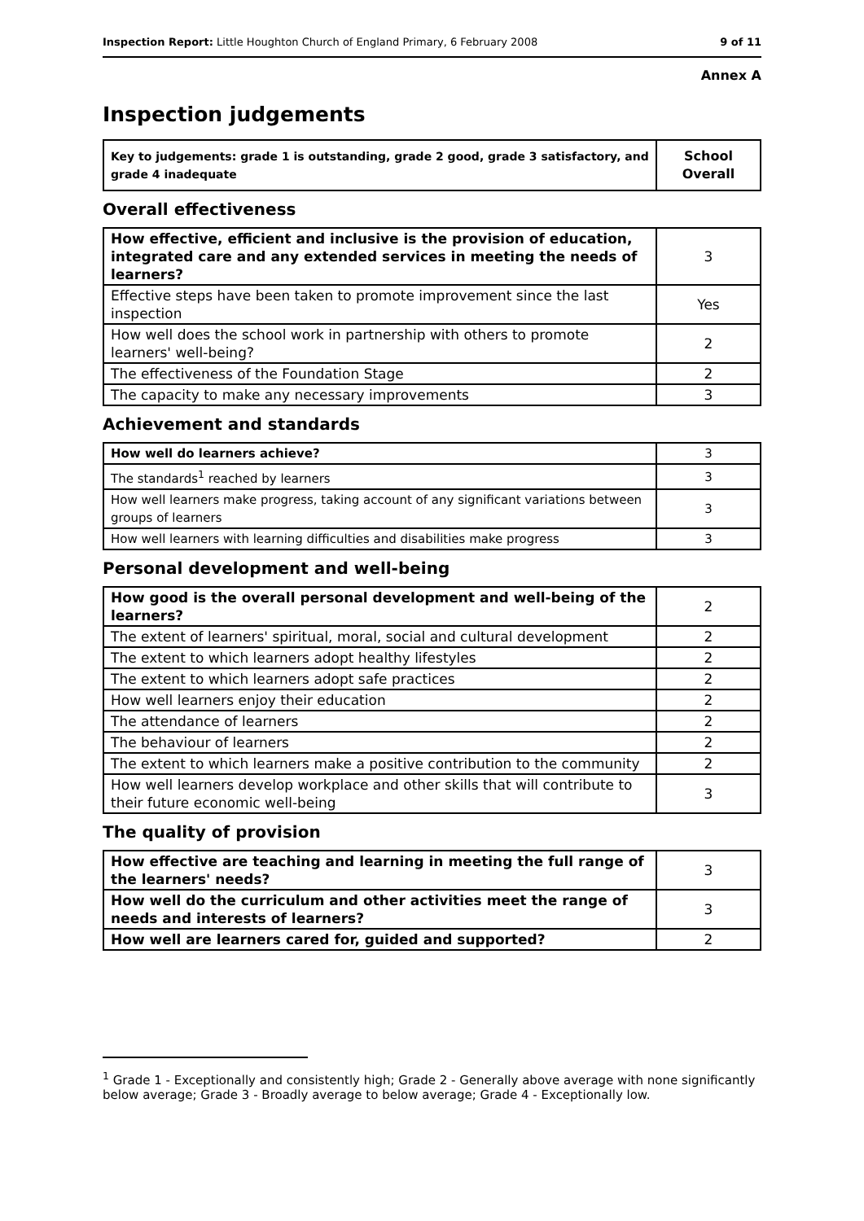Inspection Report: Little Houghton Church of England Primary, 6 February 2008 9 of 11
Annex A
Inspection judgements
| Key to judgements: grade 1 is outstanding, grade 2 good, grade 3 satisfactory, and grade 4 inadequate | School Overall |
Overall effectiveness
| How effective, efficient and inclusive is the provision of education, integrated care and any extended services in meeting the needs of learners? | 3 |
| Effective steps have been taken to promote improvement since the last inspection | Yes |
| How well does the school work in partnership with others to promote learners' well-being? | 2 |
| The effectiveness of the Foundation Stage | 2 |
| The capacity to make any necessary improvements | 3 |
Achievement and standards
| How well do learners achieve? | 3 |
| The standards<sup>1</sup> reached by learners | 3 |
| How well learners make progress, taking account of any significant variations between groups of learners | 3 |
| How well learners with learning difficulties and disabilities make progress | 3 |
Personal development and well-being
| How good is the overall personal development and well-being of the learners? | 2 |
| The extent of learners' spiritual, moral, social and cultural development | 2 |
| The extent to which learners adopt healthy lifestyles | 2 |
| The extent to which learners adopt safe practices | 2 |
| How well learners enjoy their education | 2 |
| The attendance of learners | 2 |
| The behaviour of learners | 2 |
| The extent to which learners make a positive contribution to the community | 2 |
| How well learners develop workplace and other skills that will contribute to their future economic well-being | 3 |
The quality of provision
| How effective are teaching and learning in meeting the full range of the learners' needs? | 3 |
| How well do the curriculum and other activities meet the range of needs and interests of learners? | 3 |
| How well are learners cared for, guided and supported? | 2 |
<sup>1</sup> Grade 1 - Exceptionally and consistently high; Grade 2 - Generally above average with none significantly below average; Grade 3 - Broadly average to below average; Grade 4 - Exceptionally low.